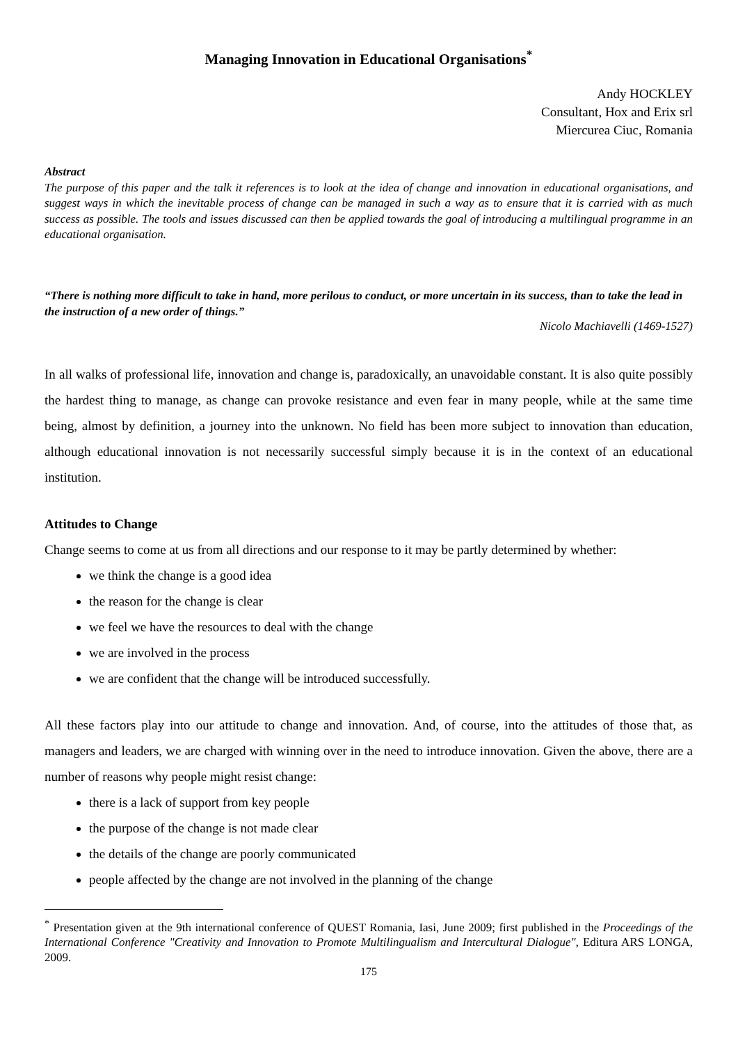Managing Innovation in Educational Organisations<sup>*</sup>
Andy HOCKLEY
Consultant, Hox and Erix srl
Miercurea Ciuc, Romania
Abstract
The purpose of this paper and the talk it references is to look at the idea of change and innovation in educational organisations, and suggest ways in which the inevitable process of change can be managed in such a way as to ensure that it is carried with as much success as possible. The tools and issues discussed can then be applied towards the goal of introducing a multilingual programme in an educational organisation.
“There is nothing more difficult to take in hand, more perilous to conduct, or more uncertain in its success, than to take the lead in the instruction of a new order of things.”
Nicolo Machiavelli (1469-1527)
In all walks of professional life, innovation and change is, paradoxically, an unavoidable constant. It is also quite possibly the hardest thing to manage, as change can provoke resistance and even fear in many people, while at the same time being, almost by definition, a journey into the unknown. No field has been more subject to innovation than education, although educational innovation is not necessarily successful simply because it is in the context of an educational institution.
Attitudes to Change
Change seems to come at us from all directions and our response to it may be partly determined by whether:
we think the change is a good idea
the reason for the change is clear
we feel we have the resources to deal with the change
we are involved in the process
we are confident that the change will be introduced successfully.
All these factors play into our attitude to change and innovation. And, of course, into the attitudes of those that, as managers and leaders, we are charged with winning over in the need to introduce innovation. Given the above, there are a number of reasons why people might resist change:
there is a lack of support from key people
the purpose of the change is not made clear
the details of the change are poorly communicated
people affected by the change are not involved in the planning of the change
<sup>*</sup> Presentation given at the 9th international conference of QUEST Romania, Iasi, June 2009; first published in the Proceedings of the International Conference "Creativity and Innovation to Promote Multilingualism and Intercultural Dialogue", Editura ARS LONGA, 2009.
175